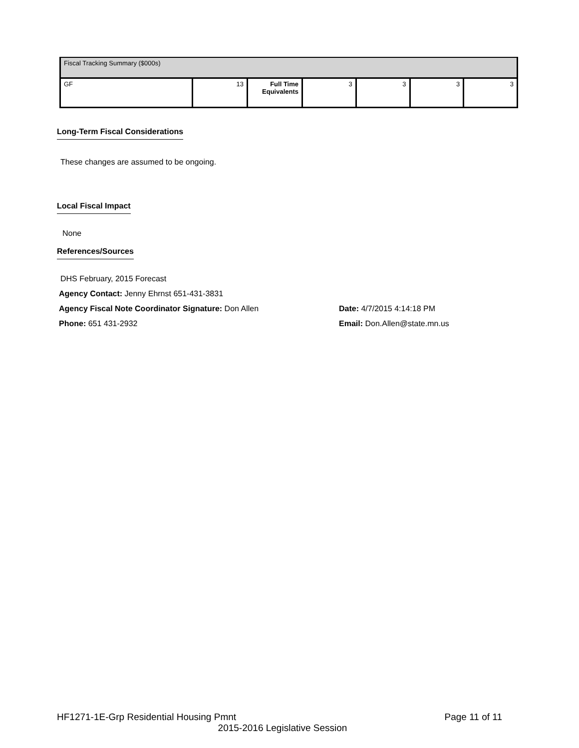| Fiscal Tracking Summary ($000s) | | | | | | |
| GF | 13 | Full Time Equivalents | 3 | 3 | 3 | 3 |
Long-Term Fiscal Considerations
These changes are assumed to be ongoing.
Local Fiscal Impact
None
References/Sources
DHS February, 2015 Forecast
Agency Contact: Jenny Ehrnst 651-431-3831
Agency Fiscal Note Coordinator Signature: Don Allen Date: 4/7/2015 4:14:18 PM
Phone: 651 431-2932 Email: Don.Allen@state.mn.us
HF1271-1E-Grp Residential Housing Pmnt Page 11 of 11
2015-2016 Legislative Session